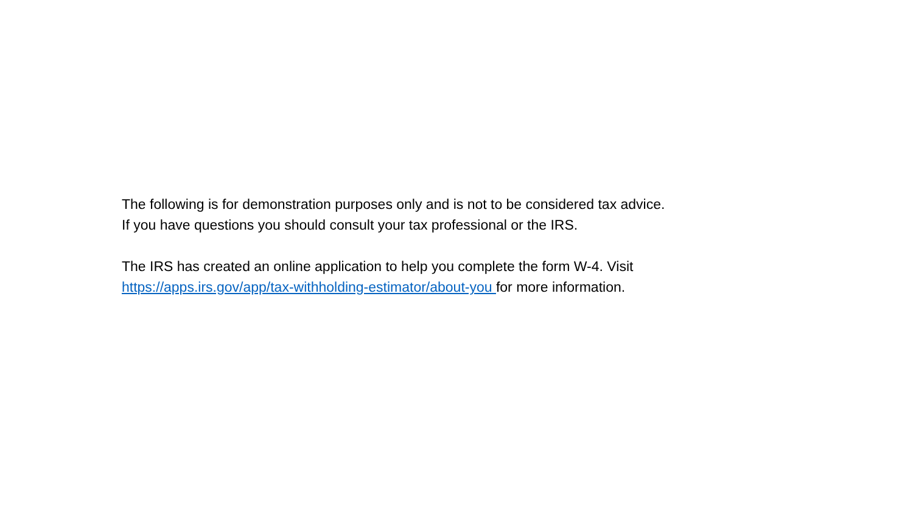The following is for demonstration purposes only and is not to be considered tax advice.
If you have questions you should consult your tax professional or the IRS.
The IRS has created an online application to help you complete the form W-4. Visit
https://apps.irs.gov/app/tax-withholding-estimator/about-you for more information.